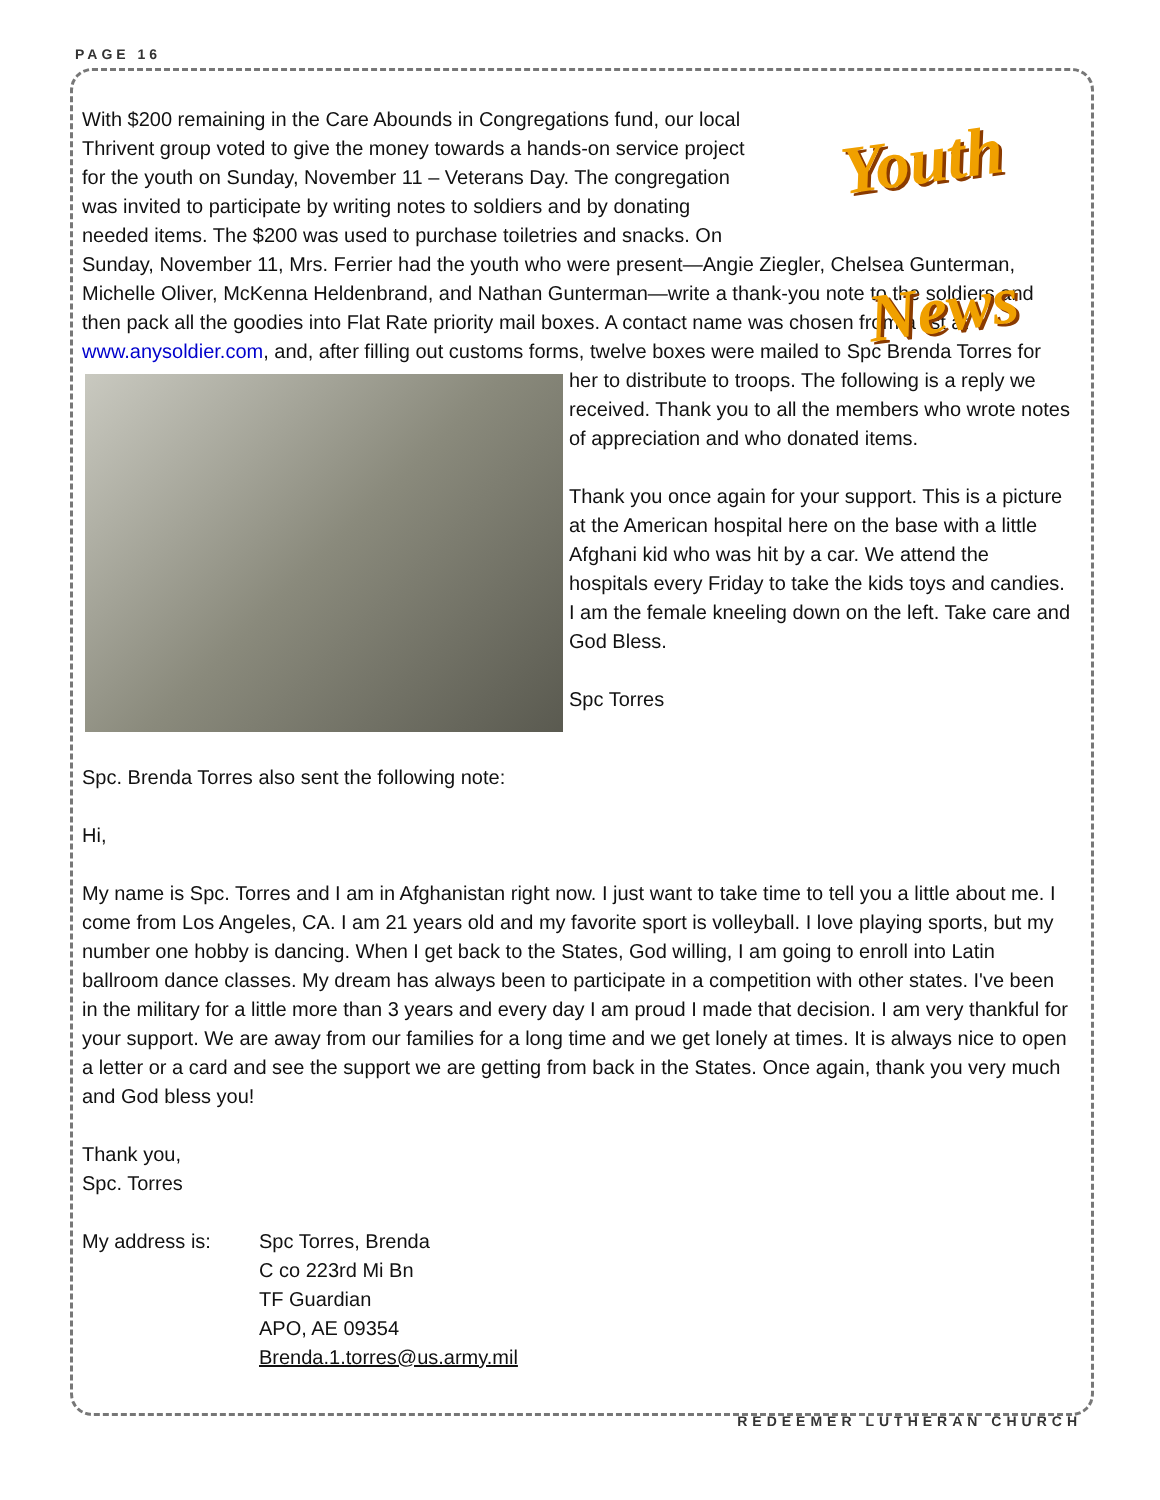PAGE 16
Youth News
With $200 remaining in the Care Abounds in Congregations fund, our local Thrivent group voted to give the money towards a hands-on service project for the youth on Sunday, November 11 – Veterans Day. The congregation was invited to participate by writing notes to soldiers and by donating needed items. The $200 was used to purchase toiletries and snacks. On Sunday, November 11, Mrs. Ferrier had the youth who were present—Angie Ziegler, Chelsea Gunterman, Michelle Oliver, McKenna Heldenbrand, and Nathan Gunterman—write a thank-you note to the soldiers and then pack all the goodies into Flat Rate priority mail boxes. A contact name was chosen from a list at www.anysoldier.com, and, after filling out customs forms, twelve boxes were mailed to Spc Brenda Torres for her to distribute to troops. The following is a reply we received. Thank you to all the members who wrote notes of appreciation and who donated items.
Thank you once again for your support. This is a picture at the American hospital here on the base with a little Afghani kid who was hit by a car. We attend the hospitals every Friday to take the kids toys and candies. I am the female kneeling down on the left. Take care and God Bless.
Spc Torres
Spc. Brenda Torres also sent the following note:
Hi,
My name is Spc. Torres and I am in Afghanistan right now. I just want to take time to tell you a little about me. I come from Los Angeles, CA. I am 21 years old and my favorite sport is volleyball. I love playing sports, but my number one hobby is dancing. When I get back to the States, God willing, I am going to enroll into Latin ballroom dance classes. My dream has always been to participate in a competition with other states. I've been in the military for a little more than 3 years and every day I am proud I made that decision. I am very thankful for your support. We are away from our families for a long time and we get lonely at times. It is always nice to open a letter or a card and see the support we are getting from back in the States. Once again, thank you very much and God bless you!
Thank you,
Spc. Torres
My address is: Spc Torres, Brenda
C co 223rd Mi Bn
TF Guardian
APO, AE 09354
Brenda.1.torres@us.army.mil
REDEEMER LUTHERAN CHURCH